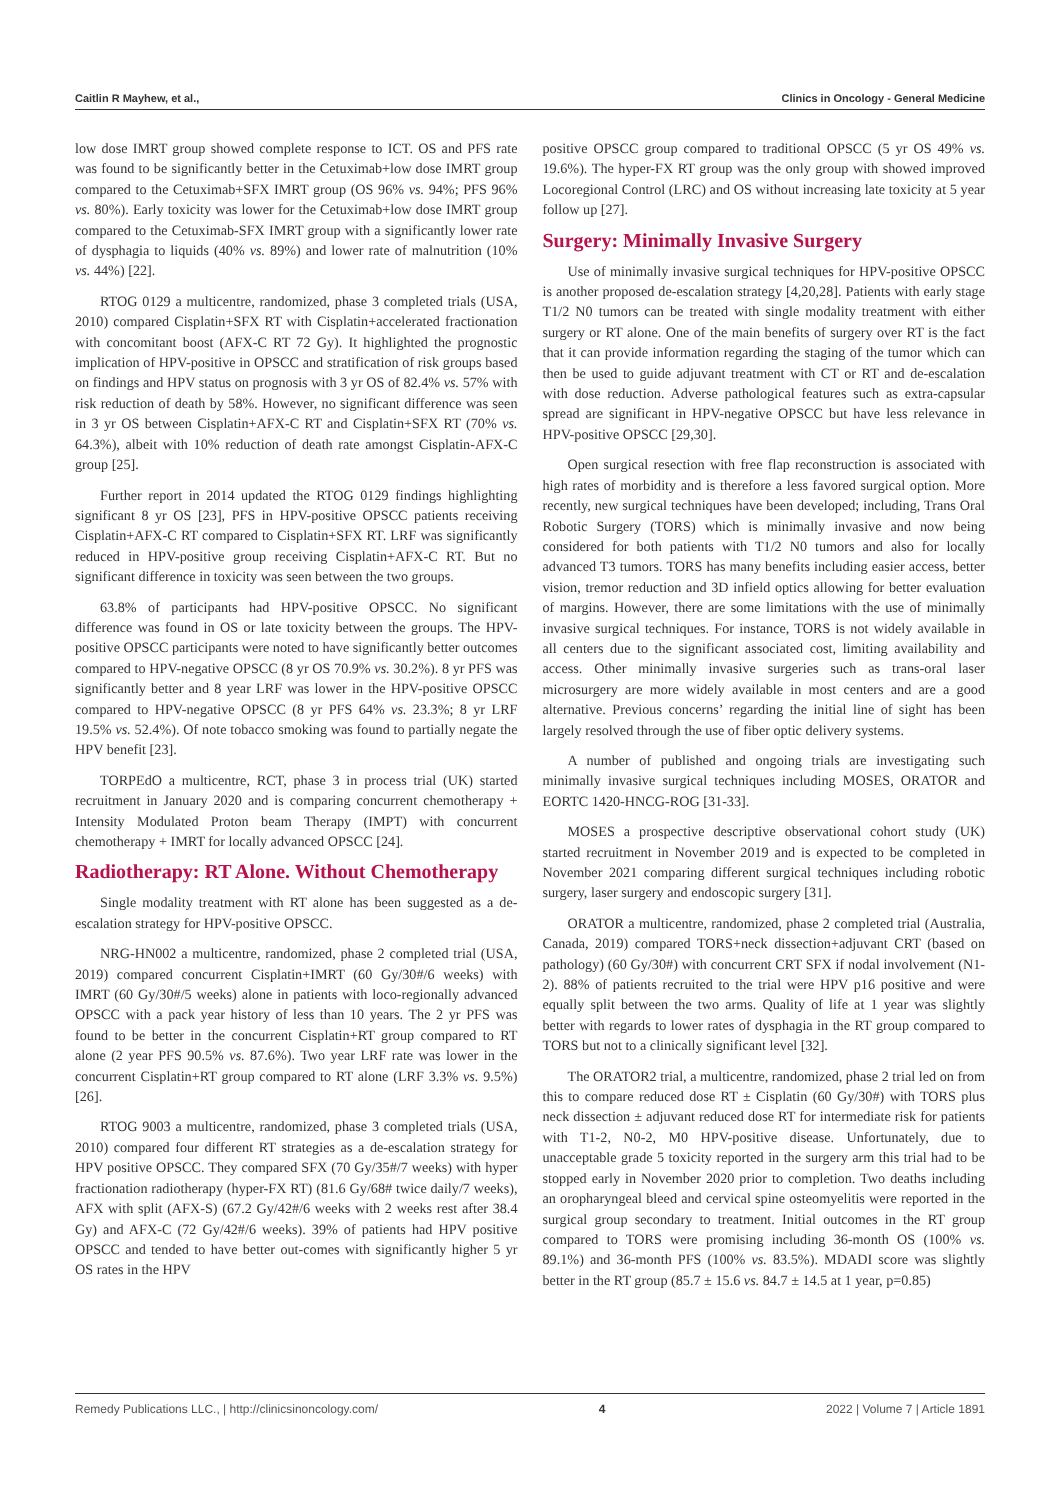Caitlin R Mayhew, et al., Clinics in Oncology - General Medicine
low dose IMRT group showed complete response to ICT. OS and PFS rate was found to be significantly better in the Cetuximab+low dose IMRT group compared to the Cetuximab+SFX IMRT group (OS 96% vs. 94%; PFS 96% vs. 80%). Early toxicity was lower for the Cetuximab+low dose IMRT group compared to the Cetuximab-SFX IMRT group with a significantly lower rate of dysphagia to liquids (40% vs. 89%) and lower rate of malnutrition (10% vs. 44%) [22].
RTOG 0129 a multicentre, randomized, phase 3 completed trials (USA, 2010) compared Cisplatin+SFX RT with Cisplatin+accelerated fractionation with concomitant boost (AFX-C RT 72 Gy). It highlighted the prognostic implication of HPV-positive in OPSCC and stratification of risk groups based on findings and HPV status on prognosis with 3 yr OS of 82.4% vs. 57% with risk reduction of death by 58%. However, no significant difference was seen in 3 yr OS between Cisplatin+AFX-C RT and Cisplatin+SFX RT (70% vs. 64.3%), albeit with 10% reduction of death rate amongst Cisplatin-AFX-C group [25].
Further report in 2014 updated the RTOG 0129 findings highlighting significant 8 yr OS [23], PFS in HPV-positive OPSCC patients receiving Cisplatin+AFX-C RT compared to Cisplatin+SFX RT. LRF was significantly reduced in HPV-positive group receiving Cisplatin+AFX-C RT. But no significant difference in toxicity was seen between the two groups.
63.8% of participants had HPV-positive OPSCC. No significant difference was found in OS or late toxicity between the groups. The HPV-positive OPSCC participants were noted to have significantly better outcomes compared to HPV-negative OPSCC (8 yr OS 70.9% vs. 30.2%). 8 yr PFS was significantly better and 8 year LRF was lower in the HPV-positive OPSCC compared to HPV-negative OPSCC (8 yr PFS 64% vs. 23.3%; 8 yr LRF 19.5% vs. 52.4%). Of note tobacco smoking was found to partially negate the HPV benefit [23].
TORPEdO a multicentre, RCT, phase 3 in process trial (UK) started recruitment in January 2020 and is comparing concurrent chemotherapy + Intensity Modulated Proton beam Therapy (IMPT) with concurrent chemotherapy + IMRT for locally advanced OPSCC [24].
Radiotherapy: RT Alone. Without Chemotherapy
Single modality treatment with RT alone has been suggested as a de-escalation strategy for HPV-positive OPSCC.
NRG-HN002 a multicentre, randomized, phase 2 completed trial (USA, 2019) compared concurrent Cisplatin+IMRT (60 Gy/30#/6 weeks) with IMRT (60 Gy/30#/5 weeks) alone in patients with loco-regionally advanced OPSCC with a pack year history of less than 10 years. The 2 yr PFS was found to be better in the concurrent Cisplatin+RT group compared to RT alone (2 year PFS 90.5% vs. 87.6%). Two year LRF rate was lower in the concurrent Cisplatin+RT group compared to RT alone (LRF 3.3% vs. 9.5%) [26].
RTOG 9003 a multicentre, randomized, phase 3 completed trials (USA, 2010) compared four different RT strategies as a de-escalation strategy for HPV positive OPSCC. They compared SFX (70 Gy/35#/7 weeks) with hyper fractionation radiotherapy (hyper-FX RT) (81.6 Gy/68# twice daily/7 weeks), AFX with split (AFX-S) (67.2 Gy/42#/6 weeks with 2 weeks rest after 38.4 Gy) and AFX-C (72 Gy/42#/6 weeks). 39% of patients had HPV positive OPSCC and tended to have better out-comes with significantly higher 5 yr OS rates in the HPV
positive OPSCC group compared to traditional OPSCC (5 yr OS 49% vs. 19.6%). The hyper-FX RT group was the only group with showed improved Locoregional Control (LRC) and OS without increasing late toxicity at 5 year follow up [27].
Surgery: Minimally Invasive Surgery
Use of minimally invasive surgical techniques for HPV-positive OPSCC is another proposed de-escalation strategy [4,20,28]. Patients with early stage T1/2 N0 tumors can be treated with single modality treatment with either surgery or RT alone. One of the main benefits of surgery over RT is the fact that it can provide information regarding the staging of the tumor which can then be used to guide adjuvant treatment with CT or RT and de-escalation with dose reduction. Adverse pathological features such as extra-capsular spread are significant in HPV-negative OPSCC but have less relevance in HPV-positive OPSCC [29,30].
Open surgical resection with free flap reconstruction is associated with high rates of morbidity and is therefore a less favored surgical option. More recently, new surgical techniques have been developed; including, Trans Oral Robotic Surgery (TORS) which is minimally invasive and now being considered for both patients with T1/2 N0 tumors and also for locally advanced T3 tumors. TORS has many benefits including easier access, better vision, tremor reduction and 3D infield optics allowing for better evaluation of margins. However, there are some limitations with the use of minimally invasive surgical techniques. For instance, TORS is not widely available in all centers due to the significant associated cost, limiting availability and access. Other minimally invasive surgeries such as trans-oral laser microsurgery are more widely available in most centers and are a good alternative. Previous concerns’ regarding the initial line of sight has been largely resolved through the use of fiber optic delivery systems.
A number of published and ongoing trials are investigating such minimally invasive surgical techniques including MOSES, ORATOR and EORTC 1420-HNCG-ROG [31-33].
MOSES a prospective descriptive observational cohort study (UK) started recruitment in November 2019 and is expected to be completed in November 2021 comparing different surgical techniques including robotic surgery, laser surgery and endoscopic surgery [31].
ORATOR a multicentre, randomized, phase 2 completed trial (Australia, Canada, 2019) compared TORS+neck dissection+adjuvant CRT (based on pathology) (60 Gy/30#) with concurrent CRT SFX if nodal involvement (N1-2). 88% of patients recruited to the trial were HPV p16 positive and were equally split between the two arms. Quality of life at 1 year was slightly better with regards to lower rates of dysphagia in the RT group compared to TORS but not to a clinically significant level [32].
The ORATOR2 trial, a multicentre, randomized, phase 2 trial led on from this to compare reduced dose RT ± Cisplatin (60 Gy/30#) with TORS plus neck dissection ± adjuvant reduced dose RT for intermediate risk for patients with T1-2, N0-2, M0 HPV-positive disease. Unfortunately, due to unacceptable grade 5 toxicity reported in the surgery arm this trial had to be stopped early in November 2020 prior to completion. Two deaths including an oropharyngeal bleed and cervical spine osteomyelitis were reported in the surgical group secondary to treatment. Initial outcomes in the RT group compared to TORS were promising including 36-month OS (100% vs. 89.1%) and 36-month PFS (100% vs. 83.5%). MDADI score was slightly better in the RT group (85.7 ± 15.6 vs. 84.7 ± 14.5 at 1 year, p=0.85)
Remedy Publications LLC., | http://clinicsinoncology.com/ 4 2022 | Volume 7 | Article 1891